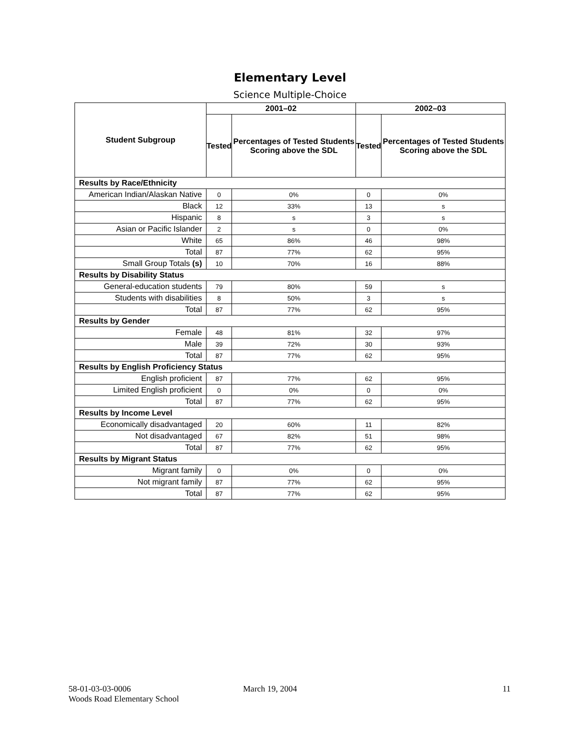Elementary Level
Science Multiple-Choice
| Student Subgroup | 2001–02 | | 2002–03 | |
| --- | --- | --- | --- | --- |
| | Tested | Percentages of Tested Students Scoring above the SDL | Tested | Percentages of Tested Students Scoring above the SDL |
| Results by Race/Ethnicity | | | | |
| American Indian/Alaskan Native | 0 | 0% | 0 | 0% |
| Black | 12 | 33% | 13 | s |
| Hispanic | 8 | s | 3 | s |
| Asian or Pacific Islander | 2 | s | 0 | 0% |
| White | 65 | 86% | 46 | 98% |
| Total | 87 | 77% | 62 | 95% |
| Small Group Totals (s) | 10 | 70% | 16 | 88% |
| Results by Disability Status | | | | |
| General-education students | 79 | 80% | 59 | s |
| Students with disabilities | 8 | 50% | 3 | s |
| Total | 87 | 77% | 62 | 95% |
| Results by Gender | | | | |
| Female | 48 | 81% | 32 | 97% |
| Male | 39 | 72% | 30 | 93% |
| Total | 87 | 77% | 62 | 95% |
| Results by English Proficiency Status | | | | |
| English proficient | 87 | 77% | 62 | 95% |
| Limited English proficient | 0 | 0% | 0 | 0% |
| Total | 87 | 77% | 62 | 95% |
| Results by Income Level | | | | |
| Economically disadvantaged | 20 | 60% | 11 | 82% |
| Not disadvantaged | 67 | 82% | 51 | 98% |
| Total | 87 | 77% | 62 | 95% |
| Results by Migrant Status | | | | |
| Migrant family | 0 | 0% | 0 | 0% |
| Not migrant family | 87 | 77% | 62 | 95% |
| Total | 87 | 77% | 62 | 95% |
58-01-03-03-0006
Woods Road Elementary School
March 19, 2004 11